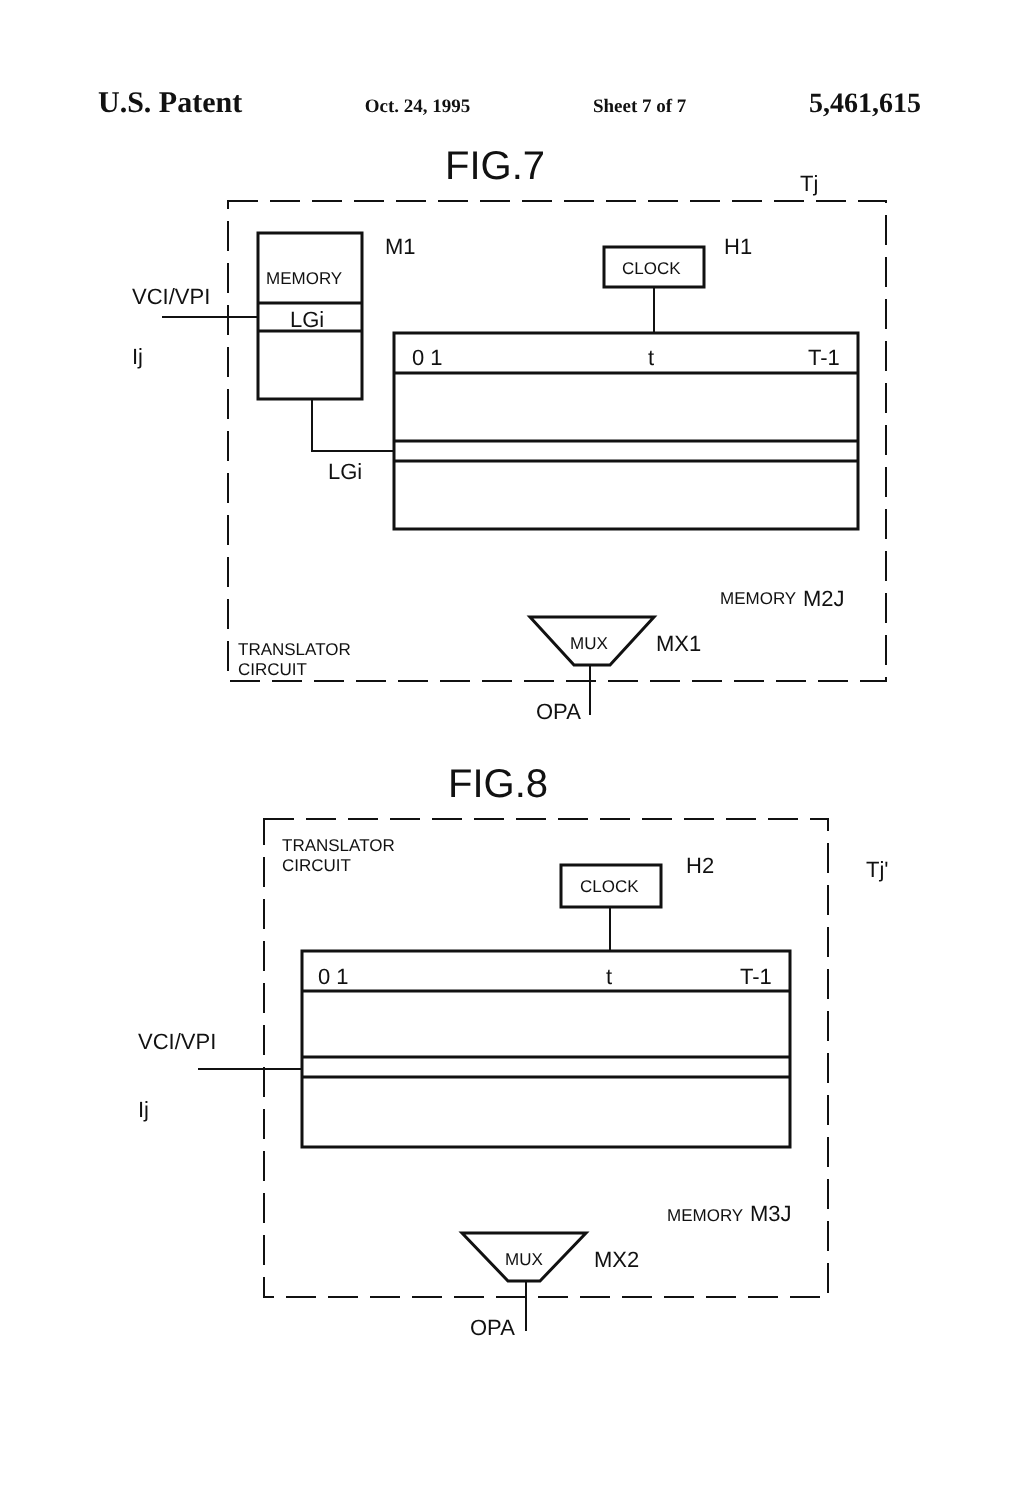U.S. Patent Oct. 24, 1995 Sheet 7 of 7 5,461,615
FIG.7
Tj
MEMORY
LGi
M1
VCI/VPI
Ij
CLOCK
H1
0 1
t
T-1
LGi
MEMORY
M2J
MUX
MX1
TRANSLATOR
CIRCUIT
OPA
FIG.8
TRANSLATOR
CIRCUIT
Tj'
CLOCK
H2
0 1
t
T-1
VCI/VPI
Ij
MEMORY
M3J
MUX
MX2
OPA